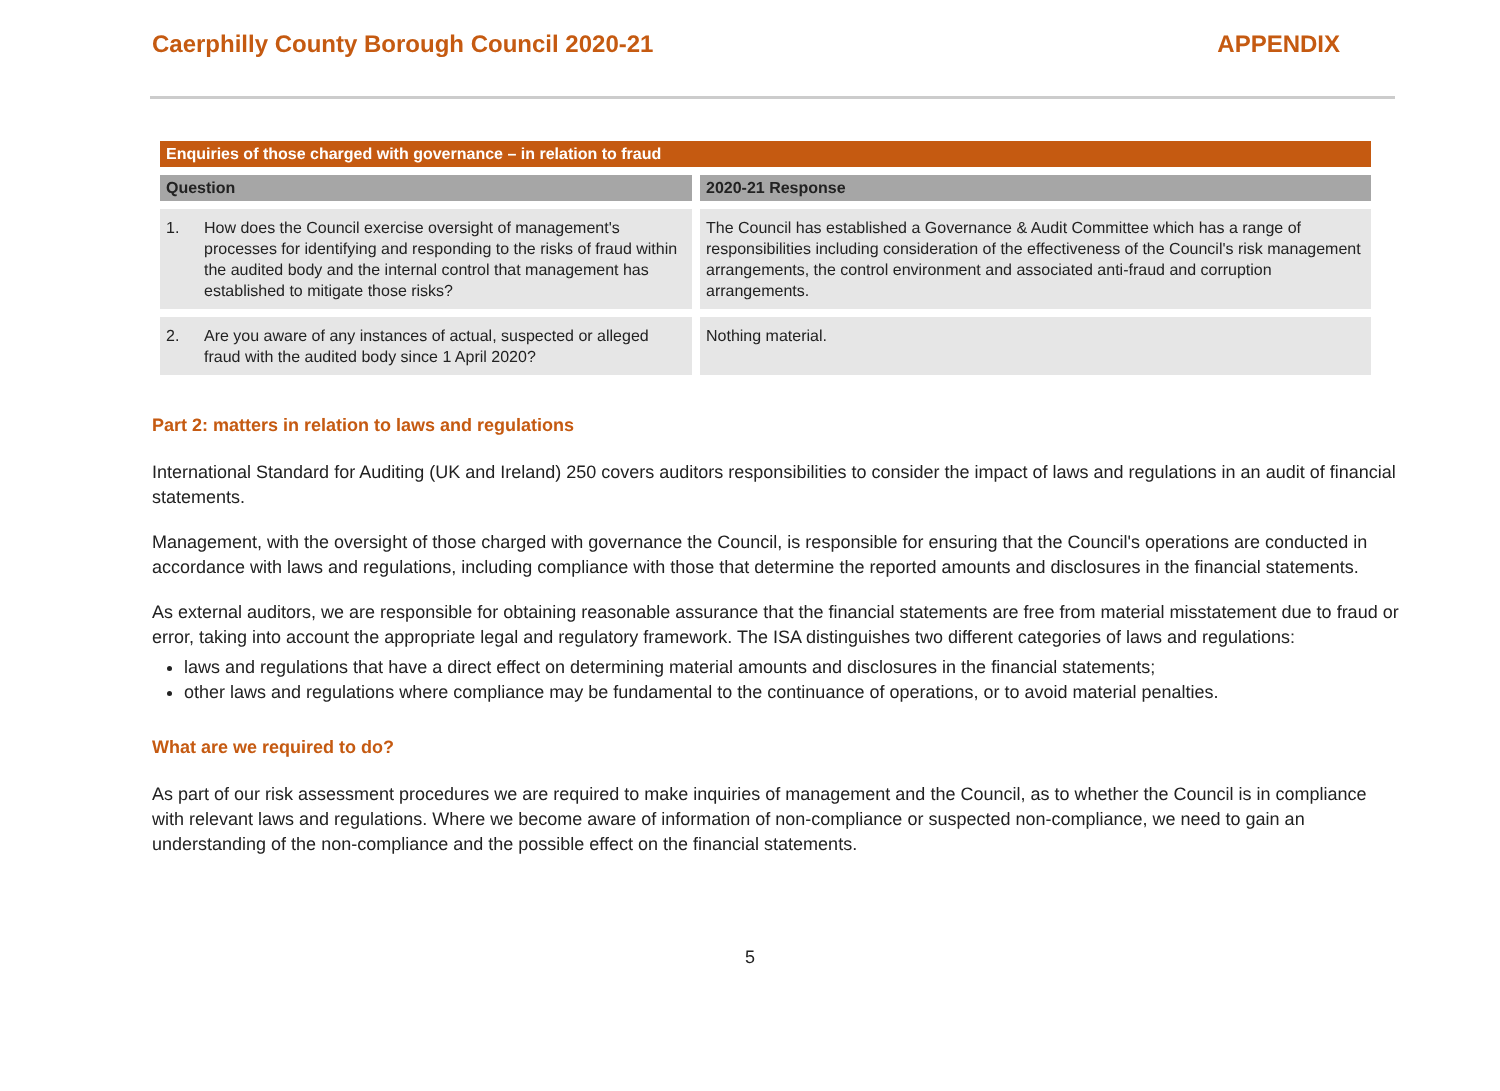Caerphilly County Borough Council 2020-21 APPENDIX
| Enquiries of those charged with governance – in relation to fraud | |
| --- | --- |
| Question | 2020-21 Response |
| 1. How does the Council exercise oversight of management's processes for identifying and responding to the risks of fraud within the audited body and the internal control that management has established to mitigate those risks? | The Council has established a Governance & Audit Committee which has a range of responsibilities including consideration of the effectiveness of the Council's risk management arrangements, the control environment and associated anti-fraud and corruption arrangements. |
| 2. Are you aware of any instances of actual, suspected or alleged fraud with the audited body since 1 April 2020? | Nothing material. |
Part 2: matters in relation to laws and regulations
International Standard for Auditing (UK and Ireland) 250 covers auditors responsibilities to consider the impact of laws and regulations in an audit of financial statements.
Management, with the oversight of those charged with governance the Council, is responsible for ensuring that the Council's operations are conducted in accordance with laws and regulations, including compliance with those that determine the reported amounts and disclosures in the financial statements.
As external auditors, we are responsible for obtaining reasonable assurance that the financial statements are free from material misstatement due to fraud or error, taking into account the appropriate legal and regulatory framework. The ISA distinguishes two different categories of laws and regulations:
laws and regulations that have a direct effect on determining material amounts and disclosures in the financial statements;
other laws and regulations where compliance may be fundamental to the continuance of operations, or to avoid material penalties.
What are we required to do?
As part of our risk assessment procedures we are required to make inquiries of management and the Council, as to whether the Council is in compliance with relevant laws and regulations. Where we become aware of information of non-compliance or suspected non-compliance, we need to gain an understanding of the non-compliance and the possible effect on the financial statements.
5